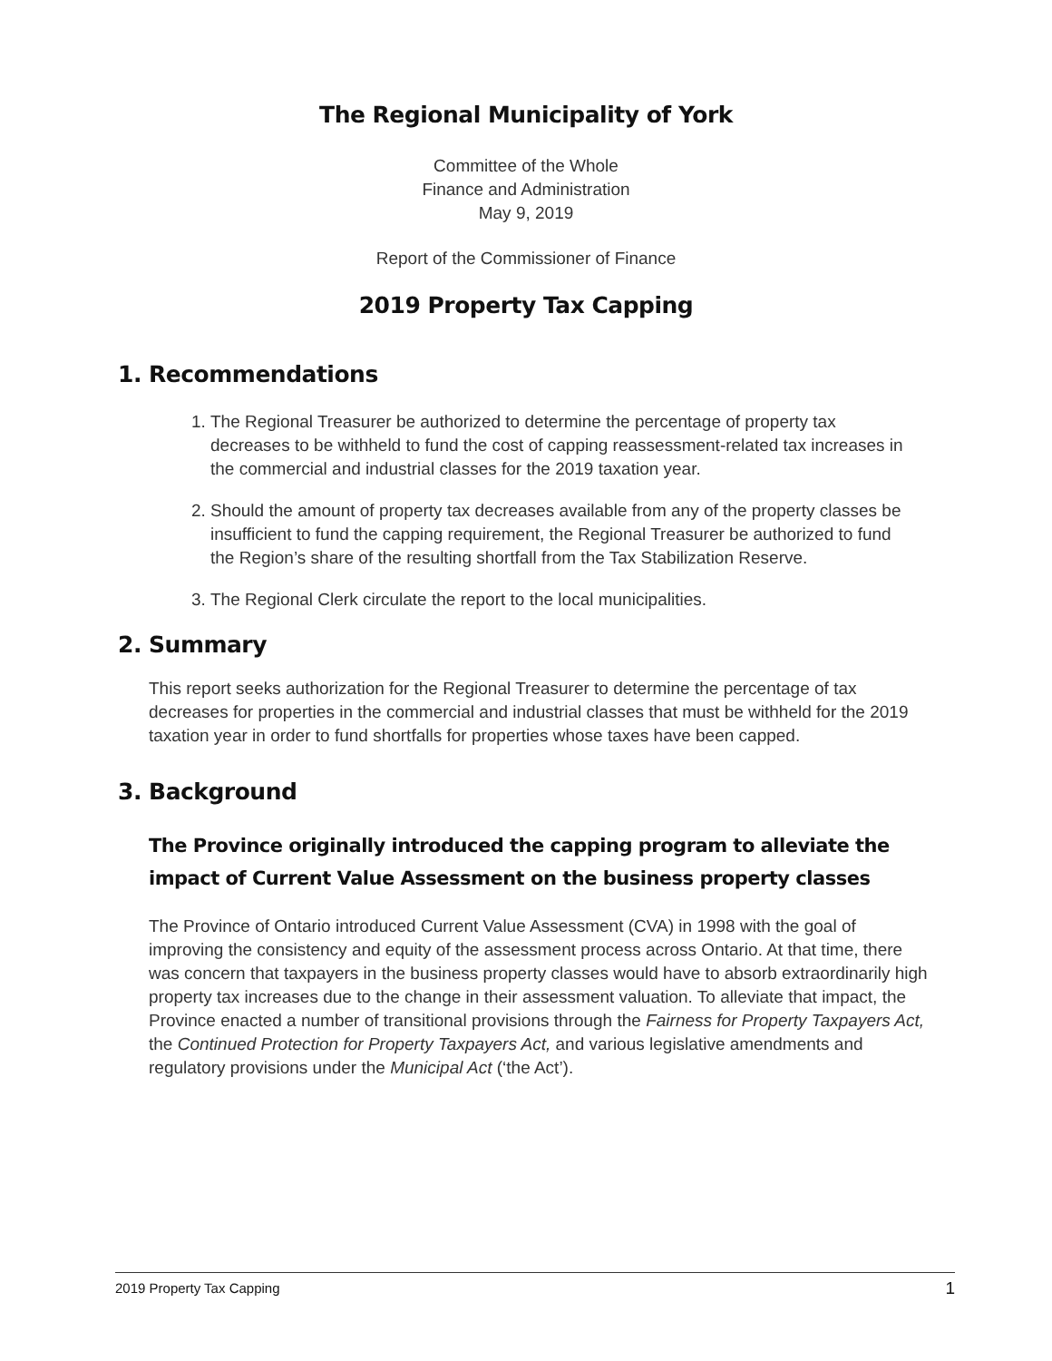The Regional Municipality of York
Committee of the Whole
Finance and Administration
May 9, 2019
Report of the Commissioner of Finance
2019 Property Tax Capping
1. Recommendations
1. The Regional Treasurer be authorized to determine the percentage of property tax decreases to be withheld to fund the cost of capping reassessment-related tax increases in the commercial and industrial classes for the 2019 taxation year.
2. Should the amount of property tax decreases available from any of the property classes be insufficient to fund the capping requirement, the Regional Treasurer be authorized to fund the Region’s share of the resulting shortfall from the Tax Stabilization Reserve.
3. The Regional Clerk circulate the report to the local municipalities.
2. Summary
This report seeks authorization for the Regional Treasurer to determine the percentage of tax decreases for properties in the commercial and industrial classes that must be withheld for the 2019 taxation year in order to fund shortfalls for properties whose taxes have been capped.
3. Background
The Province originally introduced the capping program to alleviate the impact of Current Value Assessment on the business property classes
The Province of Ontario introduced Current Value Assessment (CVA) in 1998 with the goal of improving the consistency and equity of the assessment process across Ontario. At that time, there was concern that taxpayers in the business property classes would have to absorb extraordinarily high property tax increases due to the change in their assessment valuation. To alleviate that impact, the Province enacted a number of transitional provisions through the Fairness for Property Taxpayers Act, the Continued Protection for Property Taxpayers Act, and various legislative amendments and regulatory provisions under the Municipal Act (‘the Act’).
2019 Property Tax Capping 1